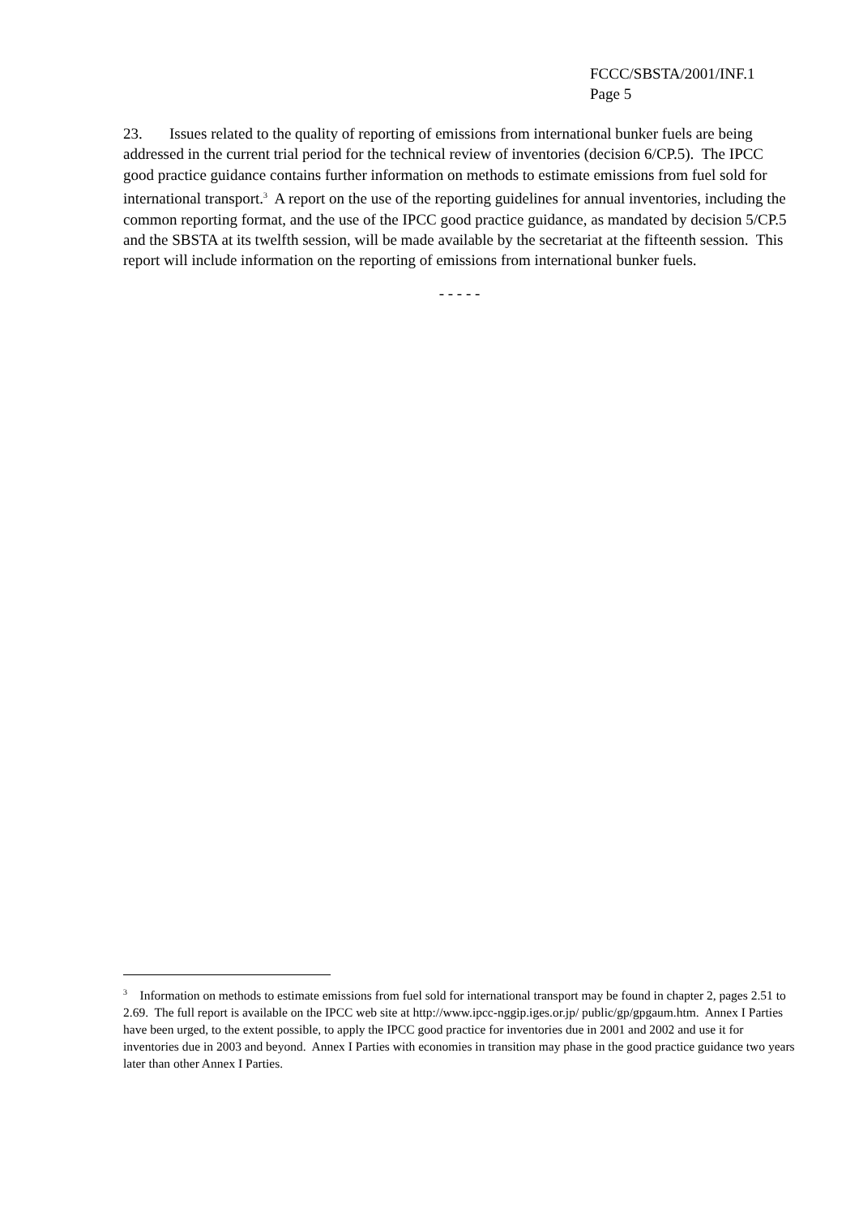FCCC/SBSTA/2001/INF.1
Page 5
23. Issues related to the quality of reporting of emissions from international bunker fuels are being addressed in the current trial period for the technical review of inventories (decision 6/CP.5). The IPCC good practice guidance contains further information on methods to estimate emissions from fuel sold for international transport.<sup>3</sup> A report on the use of the reporting guidelines for annual inventories, including the common reporting format, and the use of the IPCC good practice guidance, as mandated by decision 5/CP.5 and the SBSTA at its twelfth session, will be made available by the secretariat at the fifteenth session. This report will include information on the reporting of emissions from international bunker fuels.
- - - - -
<sup>3</sup> Information on methods to estimate emissions from fuel sold for international transport may be found in chapter 2, pages 2.51 to 2.69. The full report is available on the IPCC web site at http://www.ipcc-nggip.iges.or.jp/ public/gp/gpgaum.htm. Annex I Parties have been urged, to the extent possible, to apply the IPCC good practice for inventories due in 2001 and 2002 and use it for inventories due in 2003 and beyond. Annex I Parties with economies in transition may phase in the good practice guidance two years later than other Annex I Parties.